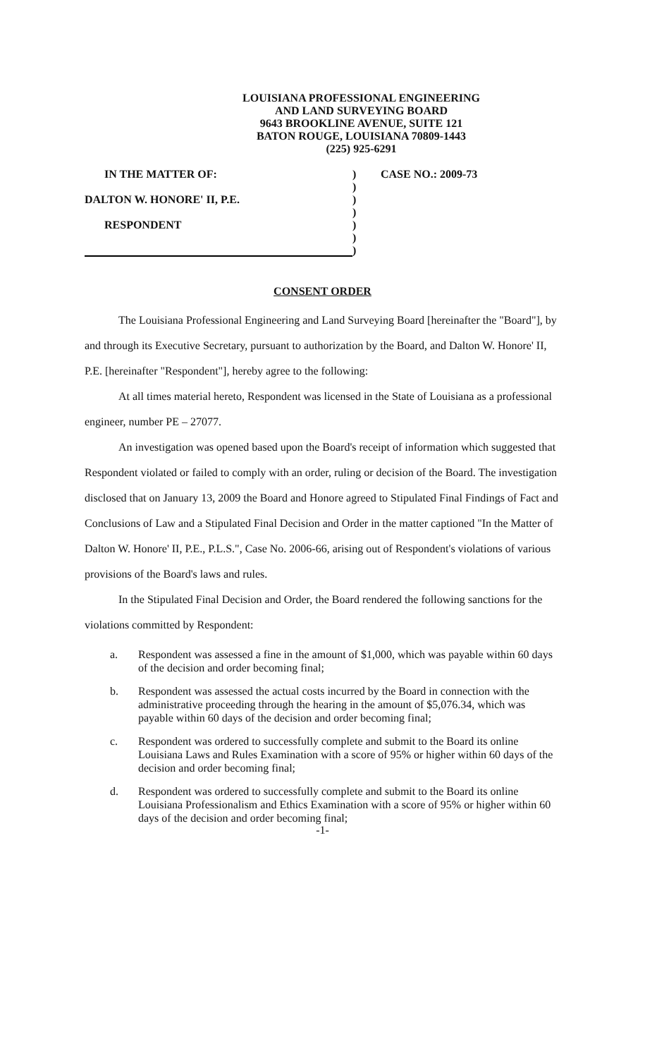LOUISIANA PROFESSIONAL ENGINEERING
AND LAND SURVEYING BOARD
9643 BROOKLINE AVENUE, SUITE 121
BATON ROUGE, LOUISIANA 70809-1443
(225) 925-6291
IN THE MATTER OF:
DALTON W. HONORE' II, P.E.
RESPONDENT
)
)
)
)
)
)
)
CASE NO.: 2009-73
CONSENT ORDER
The Louisiana Professional Engineering and Land Surveying Board [hereinafter the "Board"], by and through its Executive Secretary, pursuant to authorization by the Board, and Dalton W. Honore' II, P.E. [hereinafter "Respondent"], hereby agree to the following:
At all times material hereto, Respondent was licensed in the State of Louisiana as a professional engineer, number PE – 27077.
An investigation was opened based upon the Board's receipt of information which suggested that Respondent violated or failed to comply with an order, ruling or decision of the Board. The investigation disclosed that on January 13, 2009 the Board and Honore agreed to Stipulated Final Findings of Fact and Conclusions of Law and a Stipulated Final Decision and Order in the matter captioned "In the Matter of Dalton W. Honore' II, P.E., P.L.S.", Case No. 2006-66, arising out of Respondent's violations of various provisions of the Board's laws and rules.
In the Stipulated Final Decision and Order, the Board rendered the following sanctions for the violations committed by Respondent:
a. Respondent was assessed a fine in the amount of $1,000, which was payable within 60 days of the decision and order becoming final;
b. Respondent was assessed the actual costs incurred by the Board in connection with the administrative proceeding through the hearing in the amount of $5,076.34, which was payable within 60 days of the decision and order becoming final;
c. Respondent was ordered to successfully complete and submit to the Board its online Louisiana Laws and Rules Examination with a score of 95% or higher within 60 days of the decision and order becoming final;
d. Respondent was ordered to successfully complete and submit to the Board its online Louisiana Professionalism and Ethics Examination with a score of 95% or higher within 60 days of the decision and order becoming final;
-1-